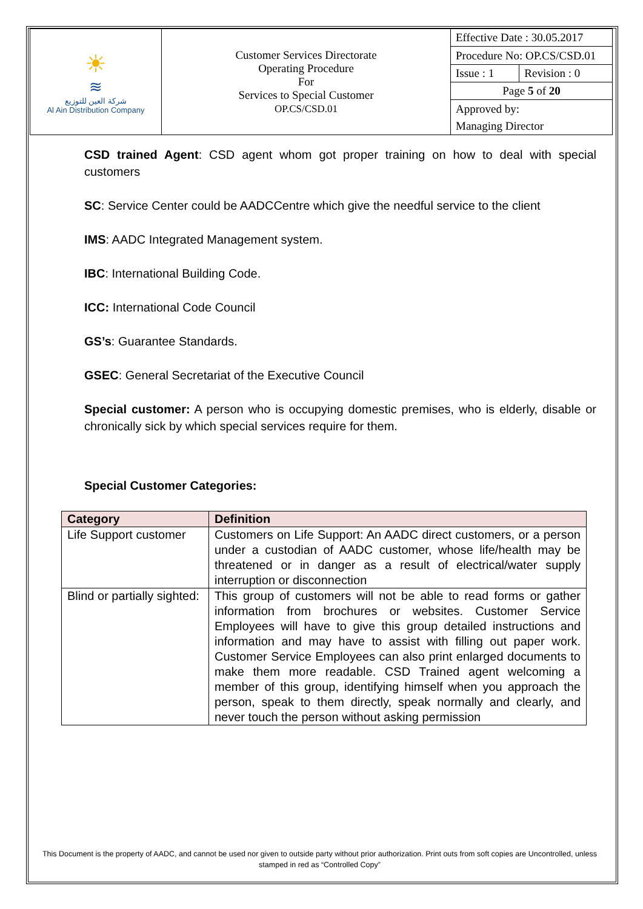| ☀ ≋ شركة العين للتوزيع Al Ain Distribution Company | Customer Services Directorate Operating Procedure For Services to Special Customer OP.CS/CSD.01 | Effective Date : 30.05.2017 | |
| | | Procedure No: OP.CS/CSD.01 | |
| | | Issue : 1 | Revision : 0 |
| | | Page 5 of 20 | |
| | | Approved by: | |
| | | Managing Director | |
CSD trained Agent: CSD agent whom got proper training on how to deal with special customers
SC: Service Center could be AADCCentre which give the needful service to the client
IMS: AADC Integrated Management system.
IBC: International Building Code.
ICC: International Code Council
GS’s: Guarantee Standards.
GSEC: General Secretariat of the Executive Council
Special customer: A person who is occupying domestic premises, who is elderly, disable or chronically sick by which special services require for them.
Special Customer Categories:
| Category | Definition |
| --- | --- |
| Life Support customer | Customers on Life Support: An AADC direct customers, or a person under a custodian of AADC customer, whose life/health may be threatened or in danger as a result of electrical/water supply interruption or disconnection |
| Blind or partially sighted: | This group of customers will not be able to read forms or gather information from brochures or websites. Customer Service Employees will have to give this group detailed instructions and information and may have to assist with filling out paper work. Customer Service Employees can also print enlarged documents to make them more readable. CSD Trained agent welcoming a member of this group, identifying himself when you approach the person, speak to them directly, speak normally and clearly, and never touch the person without asking permission |
This Document is the property of AADC, and cannot be used nor given to outside party without prior authorization. Print outs from soft copies are Uncontrolled, unless stamped in red as “Controlled Copy”